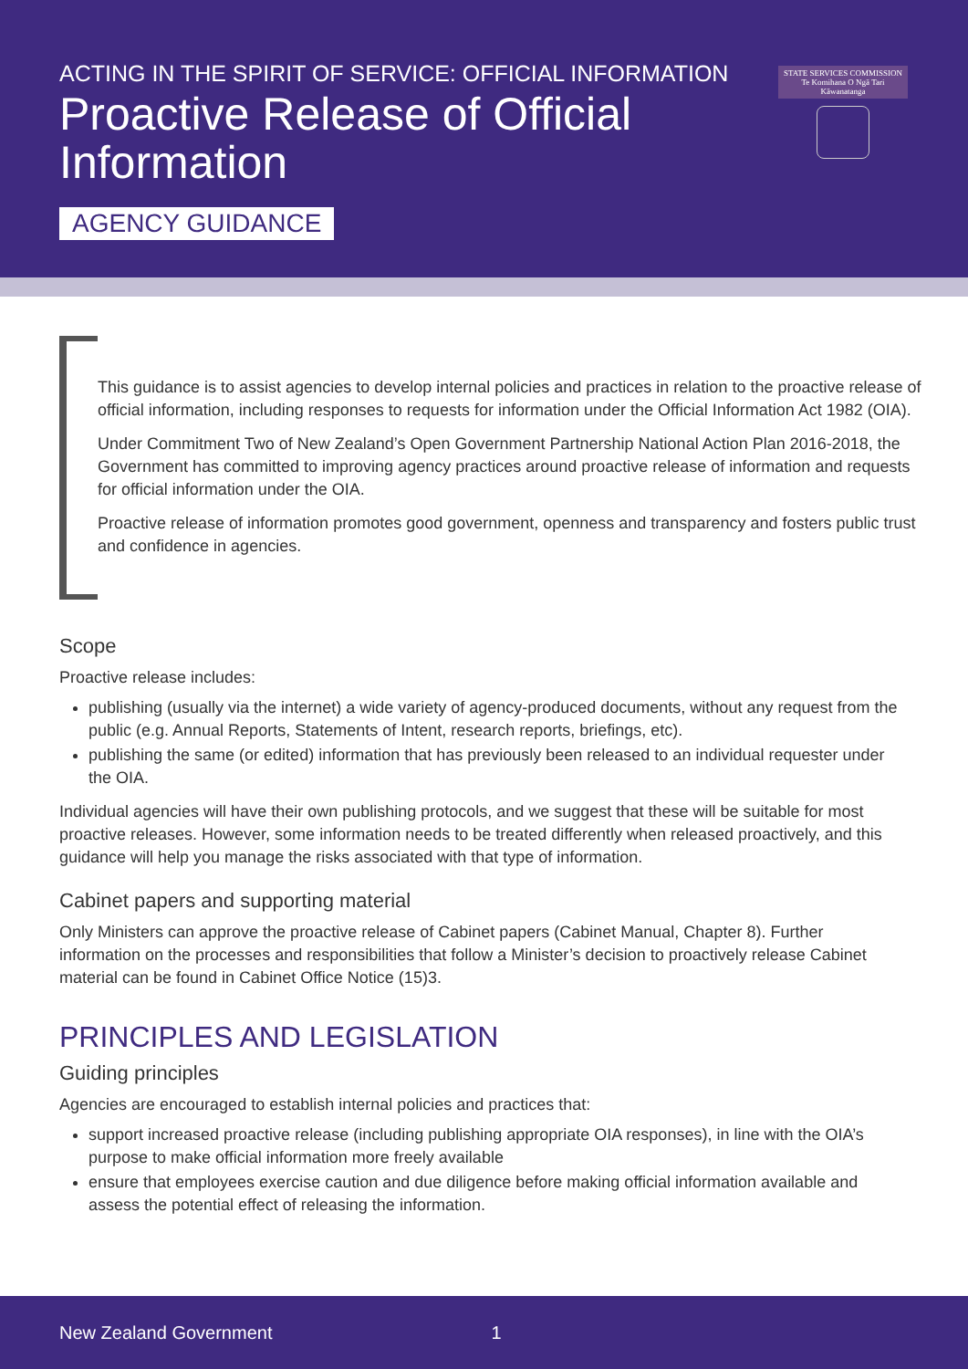ACTING IN THE SPIRIT OF SERVICE: OFFICIAL INFORMATION
Proactive Release of Official Information
AGENCY GUIDANCE
STATE SERVICES COMMISSION
Te Komihana O Ngā Tari Kāwanatanga
This guidance is to assist agencies to develop internal policies and practices in relation to the proactive release of official information, including responses to requests for information under the Official Information Act 1982 (OIA).
Under Commitment Two of New Zealand’s Open Government Partnership National Action Plan 2016-2018, the Government has committed to improving agency practices around proactive release of information and requests for official information under the OIA.
Proactive release of information promotes good government, openness and transparency and fosters public trust and confidence in agencies.
Scope
Proactive release includes:
publishing (usually via the internet) a wide variety of agency-produced documents, without any request from the public (e.g. Annual Reports, Statements of Intent, research reports, briefings, etc).
publishing the same (or edited) information that has previously been released to an individual requester under the OIA.
Individual agencies will have their own publishing protocols, and we suggest that these will be suitable for most proactive releases. However, some information needs to be treated differently when released proactively, and this guidance will help you manage the risks associated with that type of information.
Cabinet papers and supporting material
Only Ministers can approve the proactive release of Cabinet papers (Cabinet Manual, Chapter 8). Further information on the processes and responsibilities that follow a Minister’s decision to proactively release Cabinet material can be found in Cabinet Office Notice (15)3.
PRINCIPLES AND LEGISLATION
Guiding principles
Agencies are encouraged to establish internal policies and practices that:
support increased proactive release (including publishing appropriate OIA responses), in line with the OIA’s purpose to make official information more freely available
ensure that employees exercise caution and due diligence before making official information available and assess the potential effect of releasing the information.
New Zealand Government 1